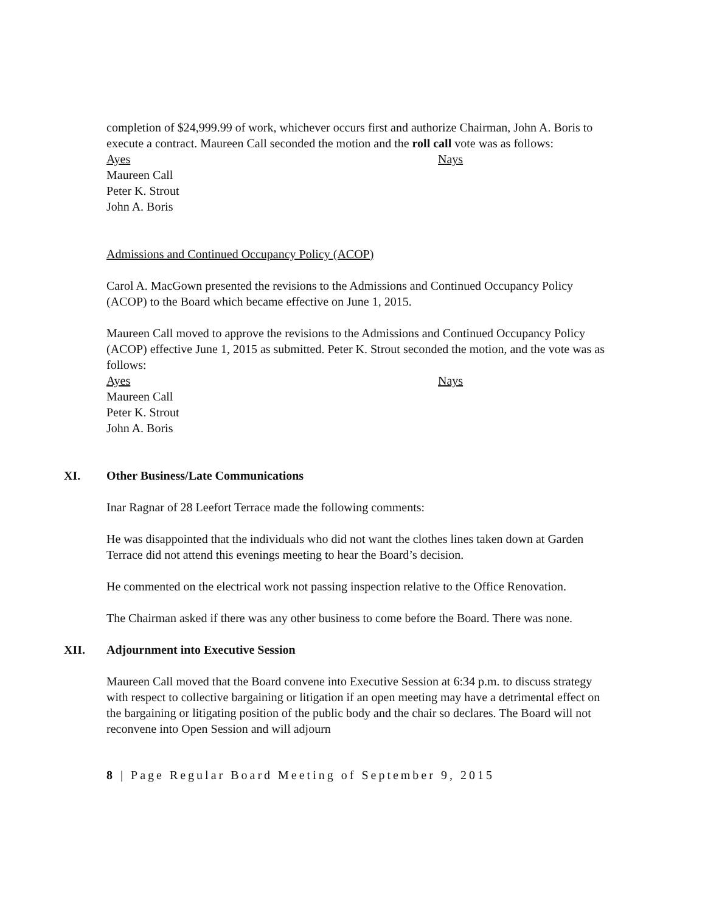completion of $24,999.99 of work, whichever occurs first and authorize Chairman, John A. Boris to execute a contract. Maureen Call seconded the motion and the roll call vote was as follows:
Ayes
Maureen Call
Peter K. Strout
John A. Boris
Nays
Admissions and Continued Occupancy Policy (ACOP)
Carol A. MacGown presented the revisions to the Admissions and Continued Occupancy Policy (ACOP) to the Board which became effective on June 1, 2015.
Maureen Call moved to approve the revisions to the Admissions and Continued Occupancy Policy (ACOP) effective June 1, 2015 as submitted. Peter K. Strout seconded the motion, and the vote was as follows:
Ayes
Maureen Call
Peter K. Strout
John A. Boris
Nays
XI. Other Business/Late Communications
Inar Ragnar of 28 Leefort Terrace made the following comments:
He was disappointed that the individuals who did not want the clothes lines taken down at Garden Terrace did not attend this evenings meeting to hear the Board’s decision.
He commented on the electrical work not passing inspection relative to the Office Renovation.
The Chairman asked if there was any other business to come before the Board. There was none.
XII. Adjournment into Executive Session
Maureen Call moved that the Board convene into Executive Session at 6:34 p.m. to discuss strategy with respect to collective bargaining or litigation if an open meeting may have a detrimental effect on the bargaining or litigating position of the public body and the chair so declares. The Board will not reconvene into Open Session and will adjourn
8 | Page Regular Board Meeting of September 9, 2015